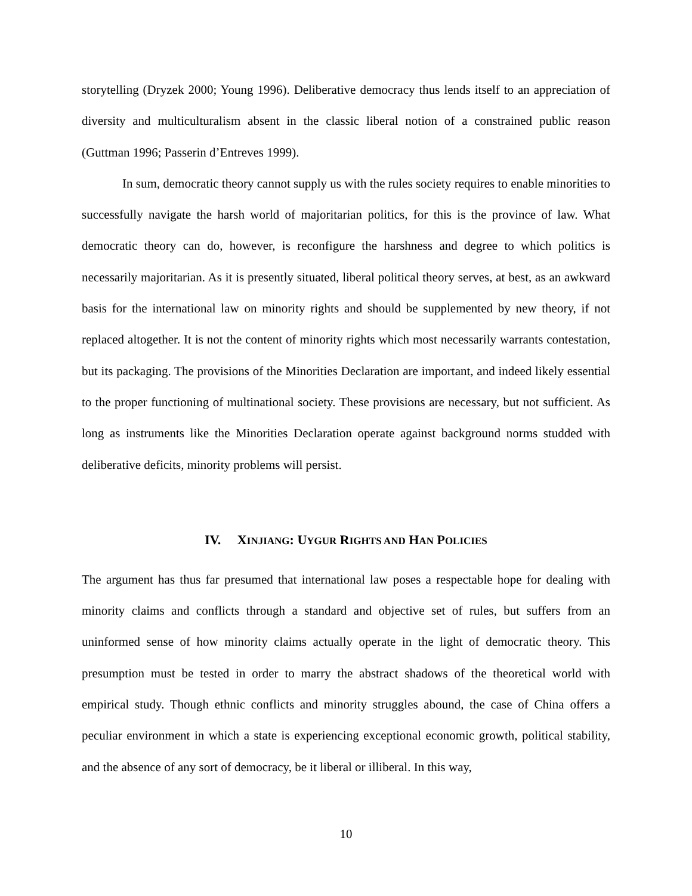storytelling (Dryzek 2000; Young 1996). Deliberative democracy thus lends itself to an appreciation of diversity and multiculturalism absent in the classic liberal notion of a constrained public reason (Guttman 1996; Passerin d’Entreves 1999).
In sum, democratic theory cannot supply us with the rules society requires to enable minorities to successfully navigate the harsh world of majoritarian politics, for this is the province of law. What democratic theory can do, however, is reconfigure the harshness and degree to which politics is necessarily majoritarian. As it is presently situated, liberal political theory serves, at best, as an awkward basis for the international law on minority rights and should be supplemented by new theory, if not replaced altogether. It is not the content of minority rights which most necessarily warrants contestation, but its packaging. The provisions of the Minorities Declaration are important, and indeed likely essential to the proper functioning of multinational society. These provisions are necessary, but not sufficient. As long as instruments like the Minorities Declaration operate against background norms studded with deliberative deficits, minority problems will persist.
IV. XINJIANG: UYGUR RIGHTS AND HAN POLICIES
The argument has thus far presumed that international law poses a respectable hope for dealing with minority claims and conflicts through a standard and objective set of rules, but suffers from an uninformed sense of how minority claims actually operate in the light of democratic theory. This presumption must be tested in order to marry the abstract shadows of the theoretical world with empirical study. Though ethnic conflicts and minority struggles abound, the case of China offers a peculiar environment in which a state is experiencing exceptional economic growth, political stability, and the absence of any sort of democracy, be it liberal or illiberal. In this way,
10